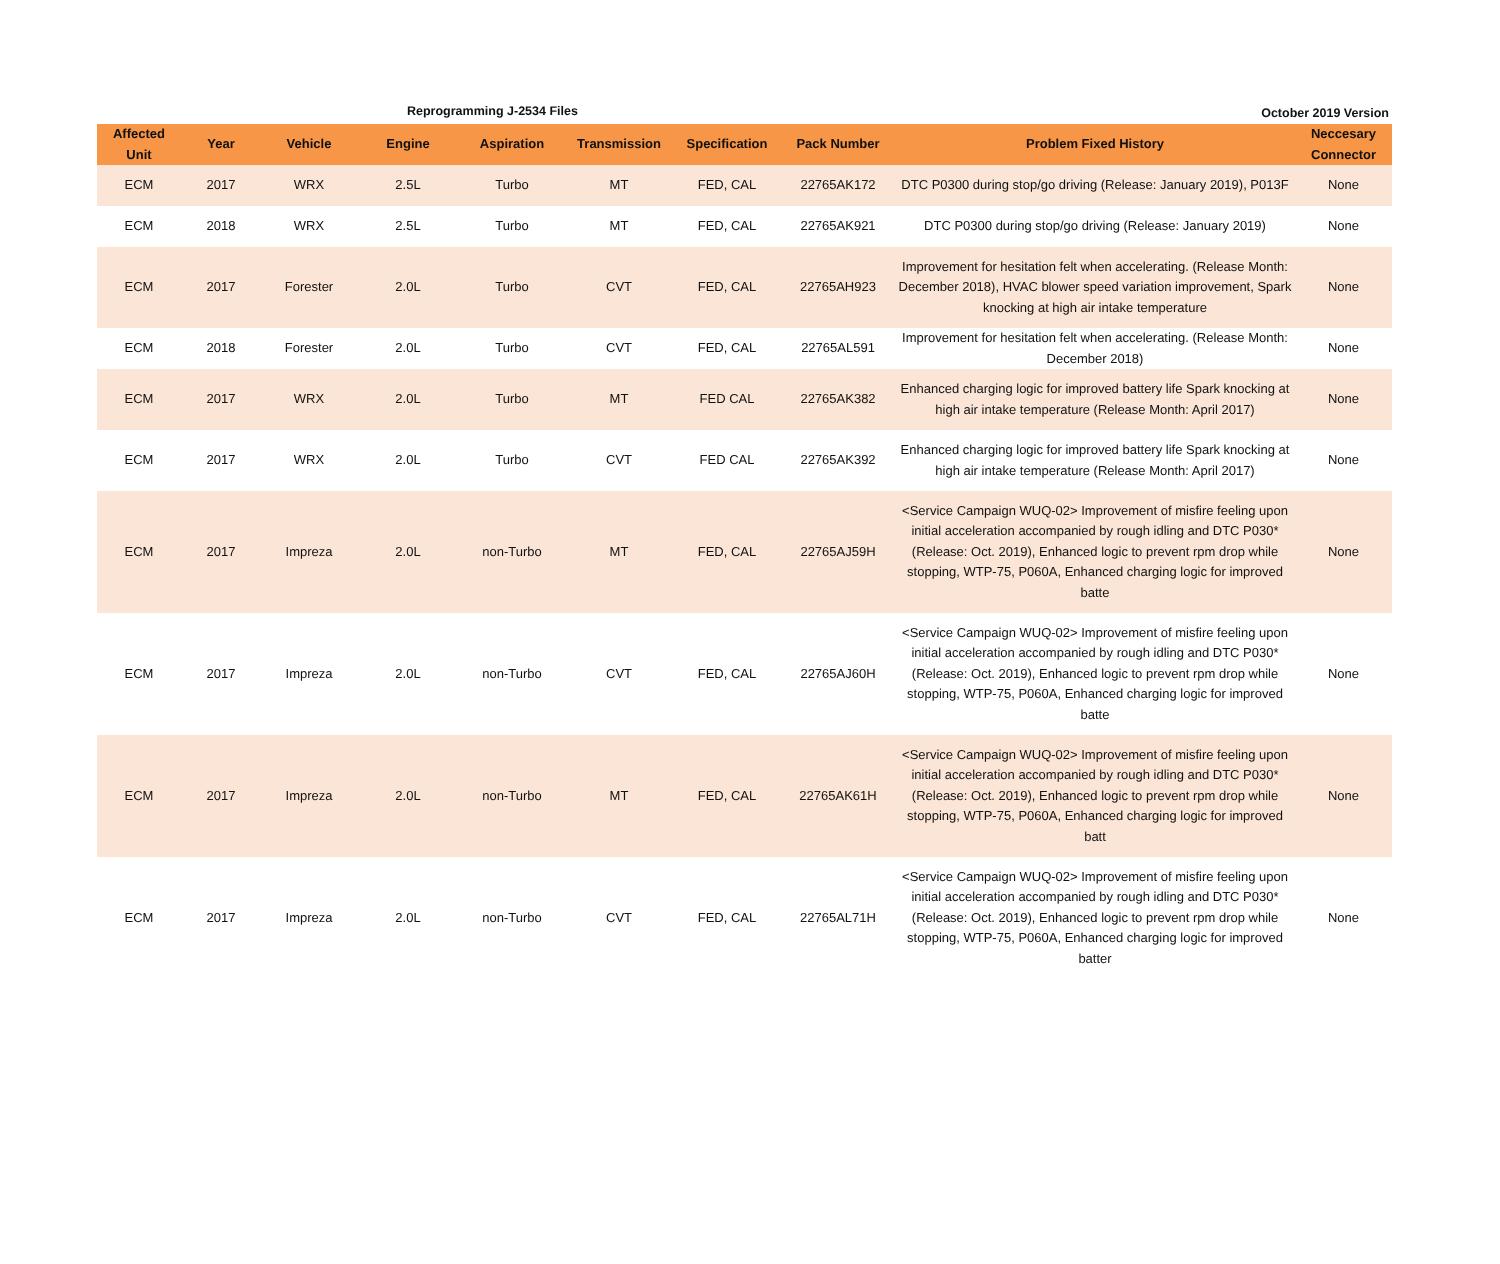Reprogramming J-2534 Files October 2019 Version
| Affected Unit | Year | Vehicle | Engine | Aspiration | Transmission | Specification | Pack Number | Problem Fixed History | Neccesary Connector |
| --- | --- | --- | --- | --- | --- | --- | --- | --- | --- |
| ECM | 2017 | WRX | 2.5L | Turbo | MT | FED, CAL | 22765AK172 | DTC P0300 during stop/go driving (Release: January 2019), P013F | None |
| ECM | 2018 | WRX | 2.5L | Turbo | MT | FED, CAL | 22765AK921 | DTC P0300 during stop/go driving (Release: January 2019) | None |
| ECM | 2017 | Forester | 2.0L | Turbo | CVT | FED, CAL | 22765AH923 | Improvement for hesitation felt when accelerating. (Release Month: December 2018), HVAC blower speed variation improvement, Spark knocking at high air intake temperature | None |
| ECM | 2018 | Forester | 2.0L | Turbo | CVT | FED, CAL | 22765AL591 | Improvement for hesitation felt when accelerating. (Release Month: December 2018) | None |
| ECM | 2017 | WRX | 2.0L | Turbo | MT | FED CAL | 22765AK382 | Enhanced charging logic for improved battery life Spark knocking at high air intake temperature (Release Month: April 2017) | None |
| ECM | 2017 | WRX | 2.0L | Turbo | CVT | FED CAL | 22765AK392 | Enhanced charging logic for improved battery life Spark knocking at high air intake temperature (Release Month: April 2017) | None |
| ECM | 2017 | Impreza | 2.0L | non-Turbo | MT | FED, CAL | 22765AJ59H | <Service Campaign WUQ-02> Improvement of misfire feeling upon initial acceleration accompanied by rough idling and DTC P030*(Release: Oct. 2019), Enhanced logic to prevent rpm drop while stopping, WTP-75, P060A, Enhanced charging logic for improved batte | None |
| ECM | 2017 | Impreza | 2.0L | non-Turbo | CVT | FED, CAL | 22765AJ60H | <Service Campaign WUQ-02> Improvement of misfire feeling upon initial acceleration accompanied by rough idling and DTC P030*(Release: Oct. 2019), Enhanced logic to prevent rpm drop while stopping, WTP-75, P060A, Enhanced charging logic for improved batte | None |
| ECM | 2017 | Impreza | 2.0L | non-Turbo | MT | FED, CAL | 22765AK61H | <Service Campaign WUQ-02> Improvement of misfire feeling upon initial acceleration accompanied by rough idling and DTC P030* (Release: Oct. 2019), Enhanced logic to prevent rpm drop while stopping, WTP-75, P060A, Enhanced charging logic for improved batt | None |
| ECM | 2017 | Impreza | 2.0L | non-Turbo | CVT | FED, CAL | 22765AL71H | <Service Campaign WUQ-02> Improvement of misfire feeling upon initial acceleration accompanied by rough idling and DTC P030*(Release: Oct. 2019), Enhanced logic to prevent rpm drop while stopping, WTP-75, P060A, Enhanced charging logic for improved batter | None |